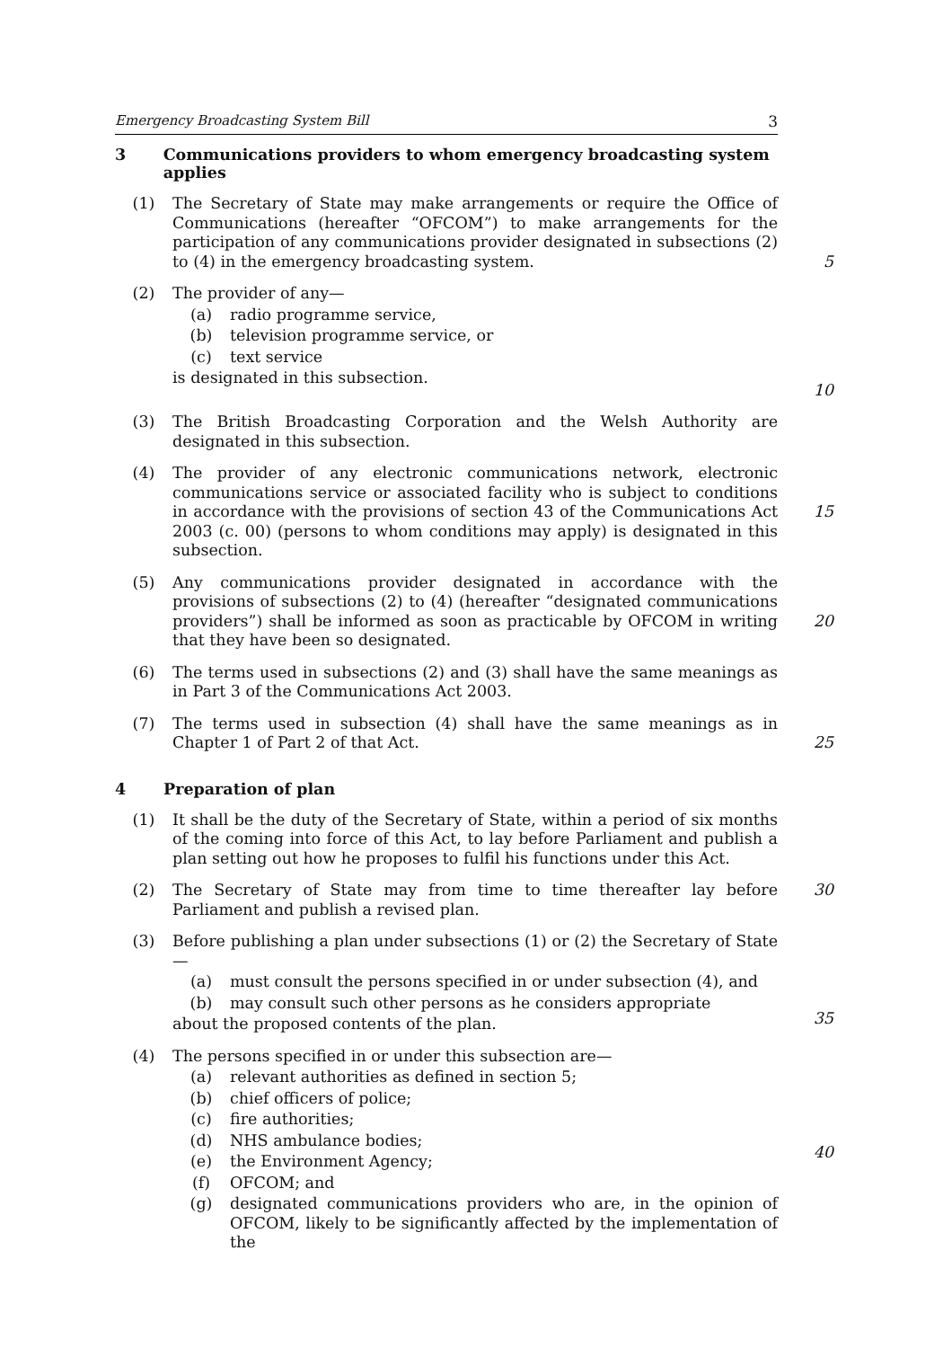Emergency Broadcasting System Bill 3
3 Communications providers to whom emergency broadcasting system applies
(1) The Secretary of State may make arrangements or require the Office of Communications (hereafter “OFCOM”) to make arrangements for the participation of any communications provider designated in subsections (2) to (4) in the emergency broadcasting system.
5
(2) The provider of any—
(a) radio programme service,
(b) television programme service, or
(c) text service
is designated in this subsection.
10
(3) The British Broadcasting Corporation and the Welsh Authority are designated in this subsection.
(4) The provider of any electronic communications network, electronic communications service or associated facility who is subject to conditions in accordance with the provisions of section 43 of the Communications Act 2003 (c. 00) (persons to whom conditions may apply) is designated in this subsection.
15
(5) Any communications provider designated in accordance with the provisions of subsections (2) to (4) (hereafter “designated communications providers”) shall be informed as soon as practicable by OFCOM in writing that they have been so designated.
20
(6) The terms used in subsections (2) and (3) shall have the same meanings as in Part 3 of the Communications Act 2003.
(7) The terms used in subsection (4) shall have the same meanings as in Chapter 1 of Part 2 of that Act.
25
4 Preparation of plan
(1) It shall be the duty of the Secretary of State, within a period of six months of the coming into force of this Act, to lay before Parliament and publish a plan setting out how he proposes to fulfil his functions under this Act.
(2) The Secretary of State may from time to time thereafter lay before Parliament and publish a revised plan.
30
(3) Before publishing a plan under subsections (1) or (2) the Secretary of State—
(a) must consult the persons specified in or under subsection (4), and
(b) may consult such other persons as he considers appropriate
about the proposed contents of the plan.
35
(4) The persons specified in or under this subsection are—
(a) relevant authorities as defined in section 5;
(b) chief officers of police;
(c) fire authorities;
(d) NHS ambulance bodies;
(e) the Environment Agency;
(f) OFCOM; and
(g) designated communications providers who are, in the opinion of OFCOM, likely to be significantly affected by the implementation of the
40